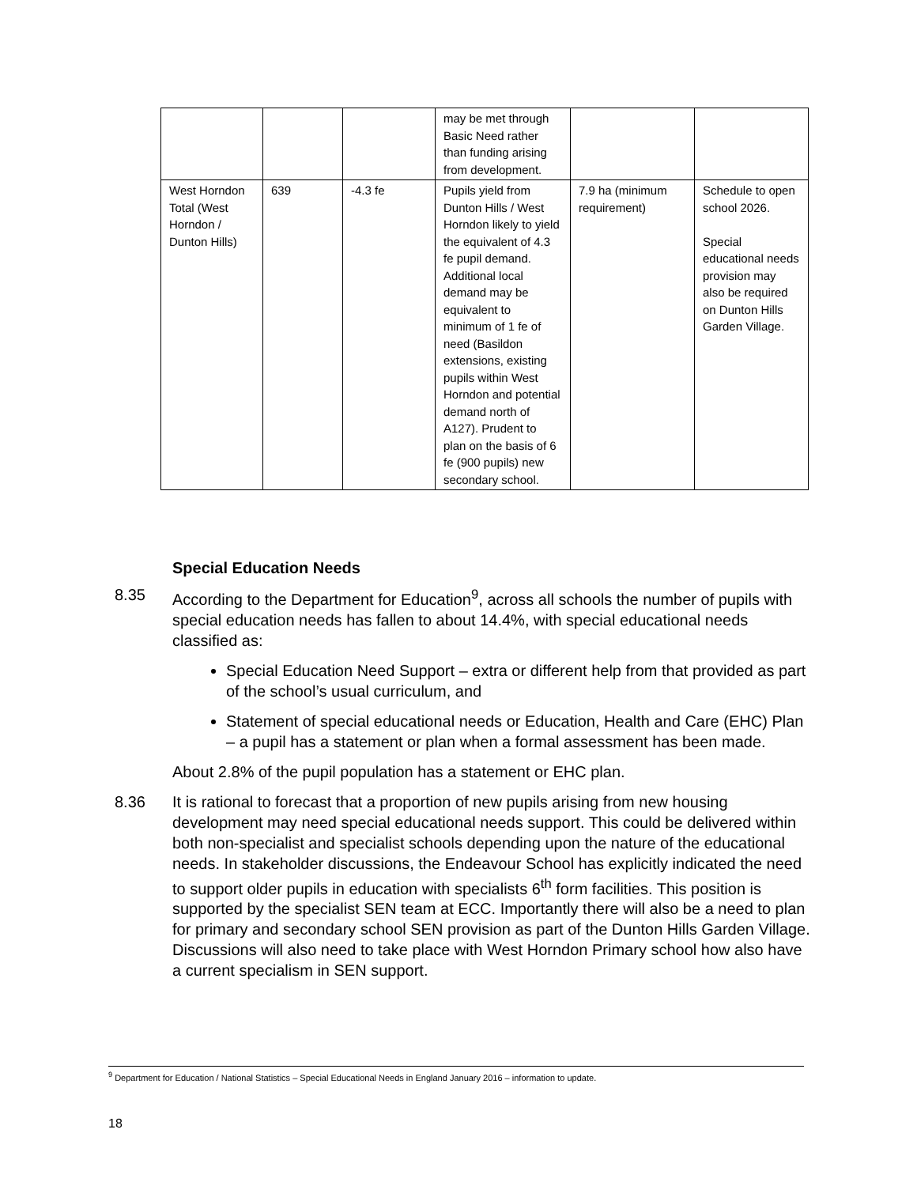| | | | may be met through Basic Need rather than funding arising from development. | | |
| West Horndon Total (West Horndon / Dunton Hills) | 639 | -4.3 fe | Pupils yield from Dunton Hills / West Horndon likely to yield the equivalent of 4.3 fe pupil demand. Additional local demand may be equivalent to minimum of 1 fe of need (Basildon extensions, existing pupils within West Horndon and potential demand north of A127). Prudent to plan on the basis of 6 fe (900 pupils) new secondary school. | 7.9 ha (minimum requirement) | Schedule to open school 2026. Special educational needs provision may also be required on Dunton Hills Garden Village. |
Special Education Needs
8.35 According to the Department for Education<sup>9</sup>, across all schools the number of pupils with special education needs has fallen to about 14.4%, with special educational needs classified as:
Special Education Need Support – extra or different help from that provided as part of the school’s usual curriculum, and
Statement of special educational needs or Education, Health and Care (EHC) Plan – a pupil has a statement or plan when a formal assessment has been made.
About 2.8% of the pupil population has a statement or EHC plan.
8.36 It is rational to forecast that a proportion of new pupils arising from new housing development may need special educational needs support. This could be delivered within both non-specialist and specialist schools depending upon the nature of the educational needs. In stakeholder discussions, the Endeavour School has explicitly indicated the need to support older pupils in education with specialists 6<sup>th</sup> form facilities. This position is supported by the specialist SEN team at ECC. Importantly there will also be a need to plan for primary and secondary school SEN provision as part of the Dunton Hills Garden Village. Discussions will also need to take place with West Horndon Primary school how also have a current specialism in SEN support.
<sup>9</sup> Department for Education / National Statistics – Special Educational Needs in England January 2016 – information to update.
18